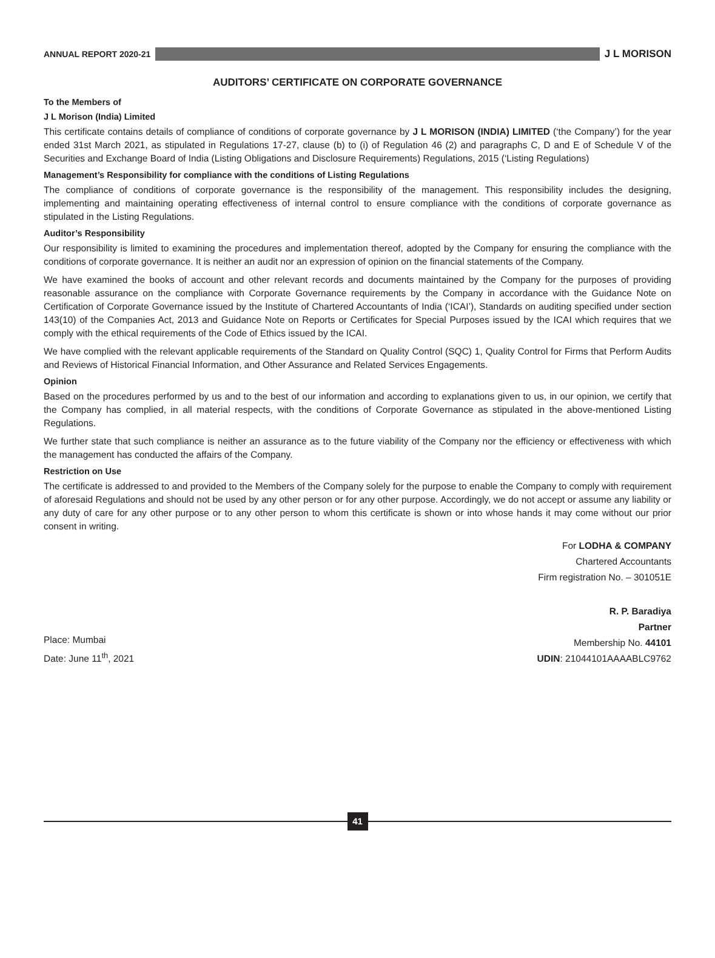ANNUAL REPORT 2020-21 J L MORISON
AUDITORS’ CERTIFICATE ON CORPORATE GOVERNANCE
To the Members of
J L Morison (India) Limited
This certificate contains details of compliance of conditions of corporate governance by J L MORISON (INDIA) LIMITED (‘the Company’) for the year ended 31st March 2021, as stipulated in Regulations 17-27, clause (b) to (i) of Regulation 46 (2) and paragraphs C, D and E of Schedule V of the Securities and Exchange Board of India (Listing Obligations and Disclosure Requirements) Regulations, 2015 (‘Listing Regulations)
Management’s Responsibility for compliance with the conditions of Listing Regulations
The compliance of conditions of corporate governance is the responsibility of the management. This responsibility includes the designing, implementing and maintaining operating effectiveness of internal control to ensure compliance with the conditions of corporate governance as stipulated in the Listing Regulations.
Auditor’s Responsibility
Our responsibility is limited to examining the procedures and implementation thereof, adopted by the Company for ensuring the compliance with the conditions of corporate governance. It is neither an audit nor an expression of opinion on the financial statements of the Company.
We have examined the books of account and other relevant records and documents maintained by the Company for the purposes of providing reasonable assurance on the compliance with Corporate Governance requirements by the Company in accordance with the Guidance Note on Certification of Corporate Governance issued by the Institute of Chartered Accountants of India (‘ICAI’), Standards on auditing specified under section 143(10) of the Companies Act, 2013 and Guidance Note on Reports or Certificates for Special Purposes issued by the ICAI which requires that we comply with the ethical requirements of the Code of Ethics issued by the ICAI.
We have complied with the relevant applicable requirements of the Standard on Quality Control (SQC) 1, Quality Control for Firms that Perform Audits and Reviews of Historical Financial Information, and Other Assurance and Related Services Engagements.
Opinion
Based on the procedures performed by us and to the best of our information and according to explanations given to us, in our opinion, we certify that the Company has complied, in all material respects, with the conditions of Corporate Governance as stipulated in the above-mentioned Listing Regulations.
We further state that such compliance is neither an assurance as to the future viability of the Company nor the efficiency or effectiveness with which the management has conducted the affairs of the Company.
Restriction on Use
The certificate is addressed to and provided to the Members of the Company solely for the purpose to enable the Company to comply with requirement of aforesaid Regulations and should not be used by any other person or for any other purpose. Accordingly, we do not accept or assume any liability or any duty of care for any other purpose or to any other person to whom this certificate is shown or into whose hands it may come without our prior consent in writing.
For LODHA & COMPANY
Chartered Accountants
Firm registration No. – 301051E
Place: Mumbai
Date: June 11<sup>th</sup>, 2021
R. P. Baradiya
Partner
Membership No. 44101
UDIN: 21044101AAAABLC9762
41